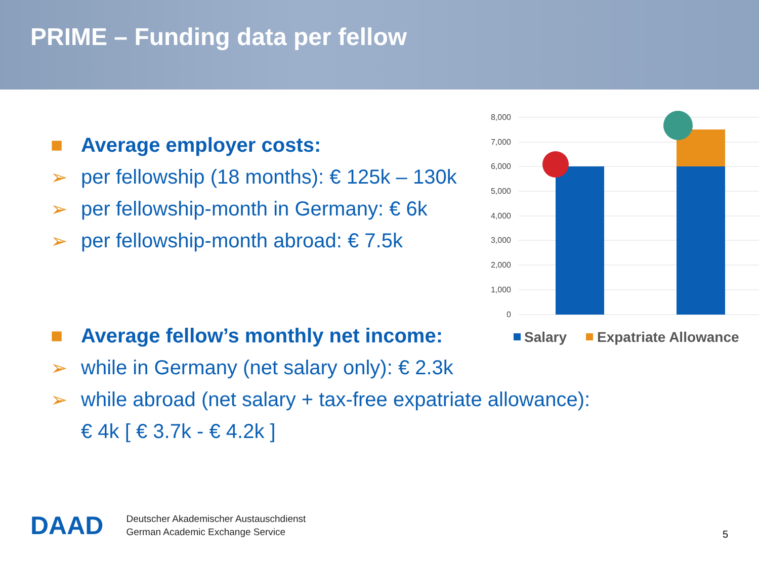PRIME – Funding data per fellow
■ Average employer costs:
➢ per fellowship (18 months): € 125k – 130k
➢ per fellowship-month in Germany: € 6k
➢ per fellowship-month abroad: € 7.5k
■ Average fellow’s monthly net income:
➢ while in Germany (net salary only): € 2.3k
➢ while abroad (net salary + tax-free expatriate allowance):
€ 4k [ € 3.7k - € 4.2k ]
8,000
7,000
6,000
5,000
4,000
3,000
2,000
1,000
0
Salary
Expatriate Allowance
DAAD
Deutscher Akademischer Austauschdienst
German Academic Exchange Service
5